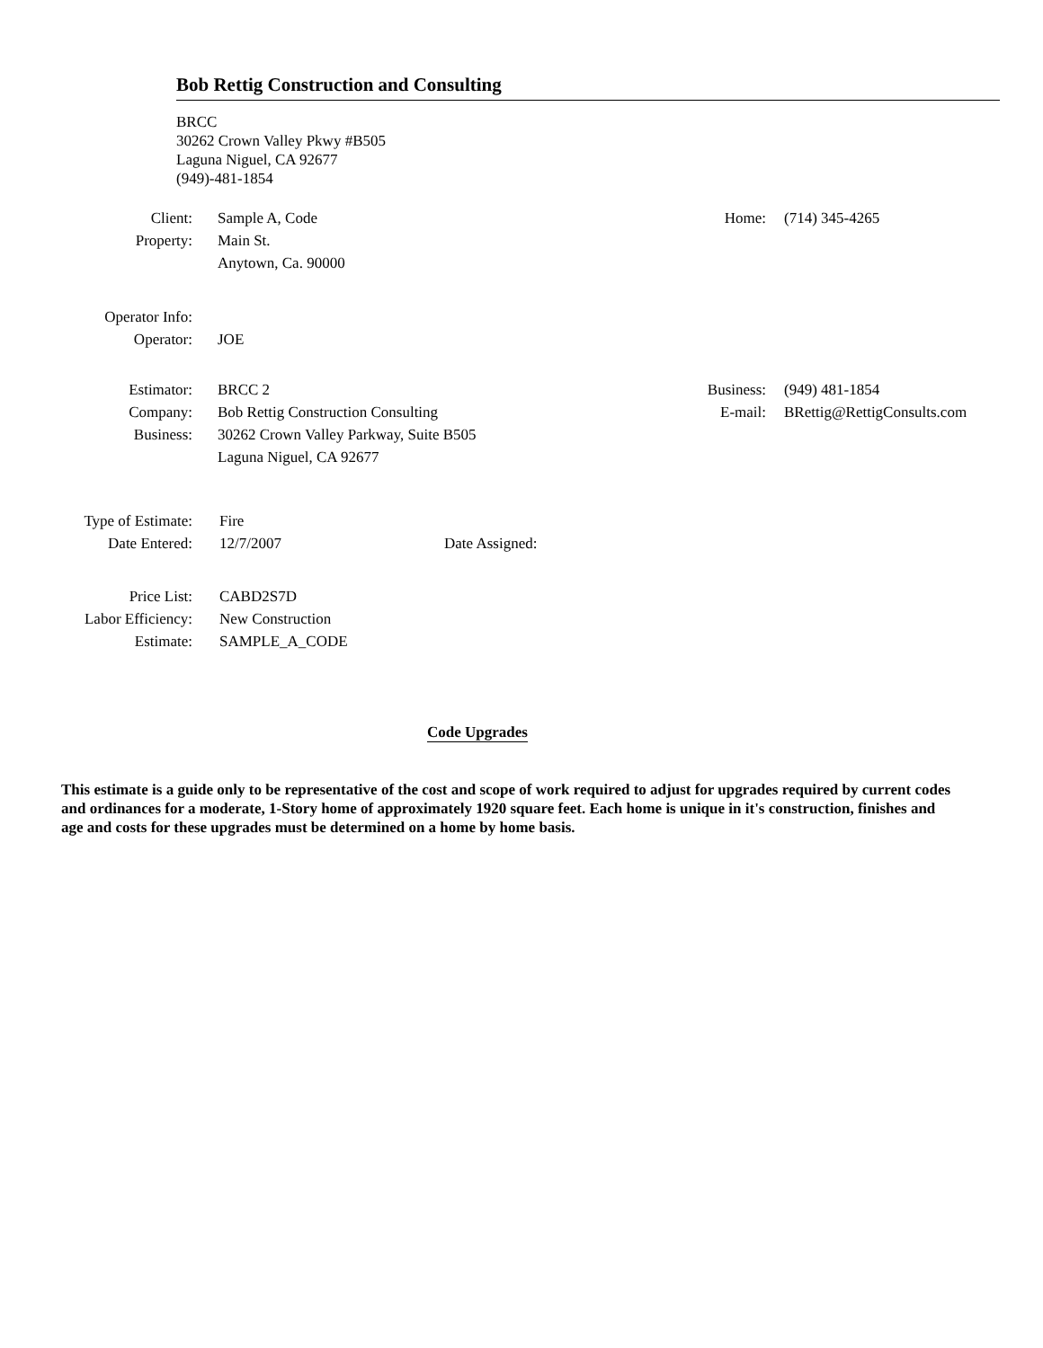Bob Rettig Construction and Consulting
BRCC
30262 Crown Valley Pkwy #B505
Laguna Niguel, CA 92677
(949)-481-1854
| Client: | Sample A, Code | Home: | (714) 345-4265 |
| Property: | Main St. | | |
| | Anytown, Ca. 90000 | | |
| Operator Info: | | | |
| Operator: | JOE | | |
| Estimator: | BRCC 2 | Business: | (949) 481-1854 |
| Company: | Bob Rettig Construction Consulting | E-mail: | BRettig@RettigConsults.com |
| Business: | 30262 Crown Valley Parkway, Suite B505 | | |
| | Laguna Niguel, CA 92677 | | |
| Type of Estimate: | Fire | |
| Date Entered: | 12/7/2007 | Date Assigned: |
| Price List: | CABD2S7D | |
| Labor Efficiency: | New Construction | |
| Estimate: | SAMPLE_A_CODE | |
Code Upgrades
This estimate is a guide only to be representative of the cost and scope of work required to adjust for upgrades required by current codes and ordinances for a moderate, 1-Story home of approximately 1920 square feet. Each home is unique in it's construction, finishes and age and costs for these upgrades must be determined on a home by home basis.